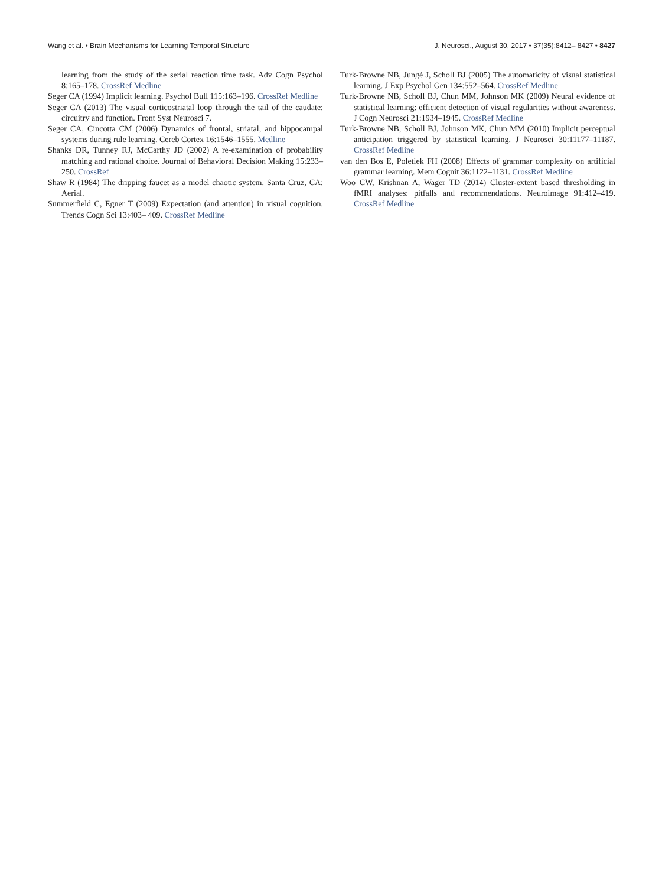Wang et al. • Brain Mechanisms for Learning Temporal Structure J. Neurosci., August 30, 2017 • 37(35):8412– 8427 • 8427
learning from the study of the serial reaction time task. Adv Cogn Psychol 8:165–178. CrossRef Medline
Seger CA (1994) Implicit learning. Psychol Bull 115:163–196. CrossRef Medline
Seger CA (2013) The visual corticostriatal loop through the tail of the caudate: circuitry and function. Front Syst Neurosci 7.
Seger CA, Cincotta CM (2006) Dynamics of frontal, striatal, and hippocampal systems during rule learning. Cereb Cortex 16:1546–1555. Medline
Shanks DR, Tunney RJ, McCarthy JD (2002) A re-examination of probability matching and rational choice. Journal of Behavioral Decision Making 15:233–250. CrossRef
Shaw R (1984) The dripping faucet as a model chaotic system. Santa Cruz, CA: Aerial.
Summerfield C, Egner T (2009) Expectation (and attention) in visual cognition. Trends Cogn Sci 13:403– 409. CrossRef Medline
Turk-Browne NB, Jungé J, Scholl BJ (2005) The automaticity of visual statistical learning. J Exp Psychol Gen 134:552–564. CrossRef Medline
Turk-Browne NB, Scholl BJ, Chun MM, Johnson MK (2009) Neural evidence of statistical learning: efficient detection of visual regularities without awareness. J Cogn Neurosci 21:1934–1945. CrossRef Medline
Turk-Browne NB, Scholl BJ, Johnson MK, Chun MM (2010) Implicit perceptual anticipation triggered by statistical learning. J Neurosci 30:11177–11187. CrossRef Medline
van den Bos E, Poletiek FH (2008) Effects of grammar complexity on artificial grammar learning. Mem Cognit 36:1122–1131. CrossRef Medline
Woo CW, Krishnan A, Wager TD (2014) Cluster-extent based thresholding in fMRI analyses: pitfalls and recommendations. Neuroimage 91:412–419. CrossRef Medline